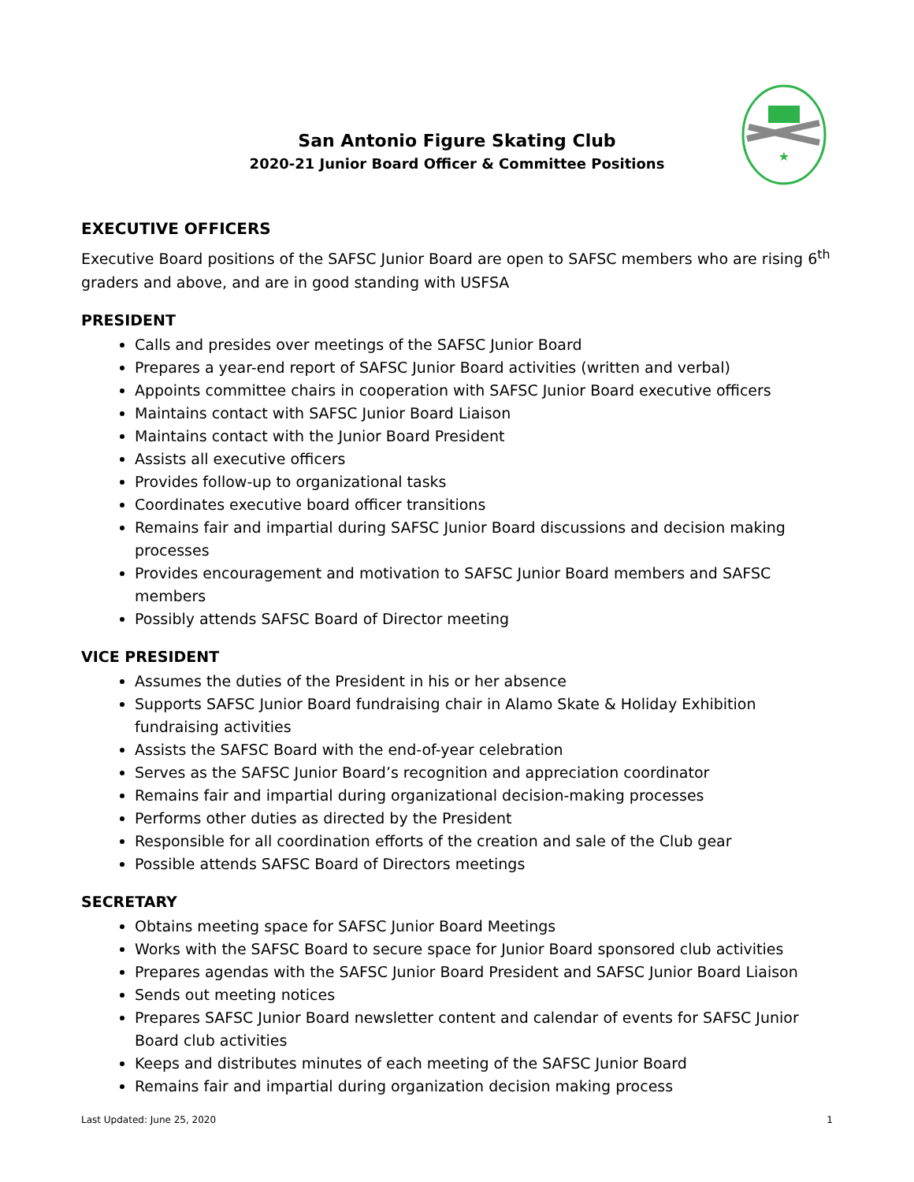★
San Antonio Figure Skating Club
2020-21 Junior Board Officer & Committee Positions
EXECUTIVE OFFICERS
Executive Board positions of the SAFSC Junior Board are open to SAFSC members who are rising 6<sup>th</sup> graders and above, and are in good standing with USFSA
PRESIDENT
Calls and presides over meetings of the SAFSC Junior Board
Prepares a year-end report of SAFSC Junior Board activities (written and verbal)
Appoints committee chairs in cooperation with SAFSC Junior Board executive officers
Maintains contact with SAFSC Junior Board Liaison
Maintains contact with the Junior Board President
Assists all executive officers
Provides follow-up to organizational tasks
Coordinates executive board officer transitions
Remains fair and impartial during SAFSC Junior Board discussions and decision making processes
Provides encouragement and motivation to SAFSC Junior Board members and SAFSC members
Possibly attends SAFSC Board of Director meeting
VICE PRESIDENT
Assumes the duties of the President in his or her absence
Supports SAFSC Junior Board fundraising chair in Alamo Skate & Holiday Exhibition fundraising activities
Assists the SAFSC Board with the end-of-year celebration
Serves as the SAFSC Junior Board’s recognition and appreciation coordinator
Remains fair and impartial during organizational decision-making processes
Performs other duties as directed by the President
Responsible for all coordination efforts of the creation and sale of the Club gear
Possible attends SAFSC Board of Directors meetings
SECRETARY
Obtains meeting space for SAFSC Junior Board Meetings
Works with the SAFSC Board to secure space for Junior Board sponsored club activities
Prepares agendas with the SAFSC Junior Board President and SAFSC Junior Board Liaison
Sends out meeting notices
Prepares SAFSC Junior Board newsletter content and calendar of events for SAFSC Junior Board club activities
Keeps and distributes minutes of each meeting of the SAFSC Junior Board
Remains fair and impartial during organization decision making process
Last Updated: June 25, 2020 1